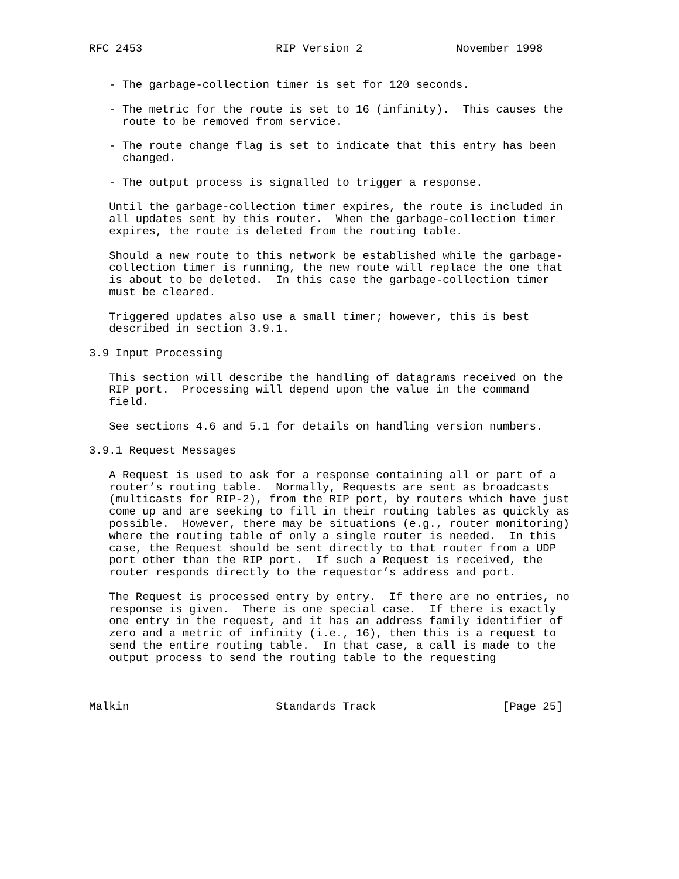RFC 2453                    RIP Version 2              November 1998


   - The garbage-collection timer is set for 120 seconds.

   - The metric for the route is set to 16 (infinity).  This causes the
     route to be removed from service.

   - The route change flag is set to indicate that this entry has been
     changed.

   - The output process is signalled to trigger a response.

   Until the garbage-collection timer expires, the route is included in
   all updates sent by this router.  When the garbage-collection timer
   expires, the route is deleted from the routing table.

   Should a new route to this network be established while the garbage-
   collection timer is running, the new route will replace the one that
   is about to be deleted.  In this case the garbage-collection timer
   must be cleared.

   Triggered updates also use a small timer; however, this is best
   described in section 3.9.1.

3.9 Input Processing

   This section will describe the handling of datagrams received on the
   RIP port.  Processing will depend upon the value in the command
   field.

   See sections 4.6 and 5.1 for details on handling version numbers.

3.9.1 Request Messages

   A Request is used to ask for a response containing all or part of a
   router’s routing table.  Normally, Requests are sent as broadcasts
   (multicasts for RIP-2), from the RIP port, by routers which have just
   come up and are seeking to fill in their routing tables as quickly as
   possible.  However, there may be situations (e.g., router monitoring)
   where the routing table of only a single router is needed.  In this
   case, the Request should be sent directly to that router from a UDP
   port other than the RIP port.  If such a Request is received, the
   router responds directly to the requestor’s address and port.

   The Request is processed entry by entry.  If there are no entries, no
   response is given.  There is one special case.  If there is exactly
   one entry in the request, and it has an address family identifier of
   zero and a metric of infinity (i.e., 16), then this is a request to
   send the entire routing table.  In that case, a call is made to the
   output process to send the routing table to the requesting



Malkin                      Standards Track                   [Page 25]